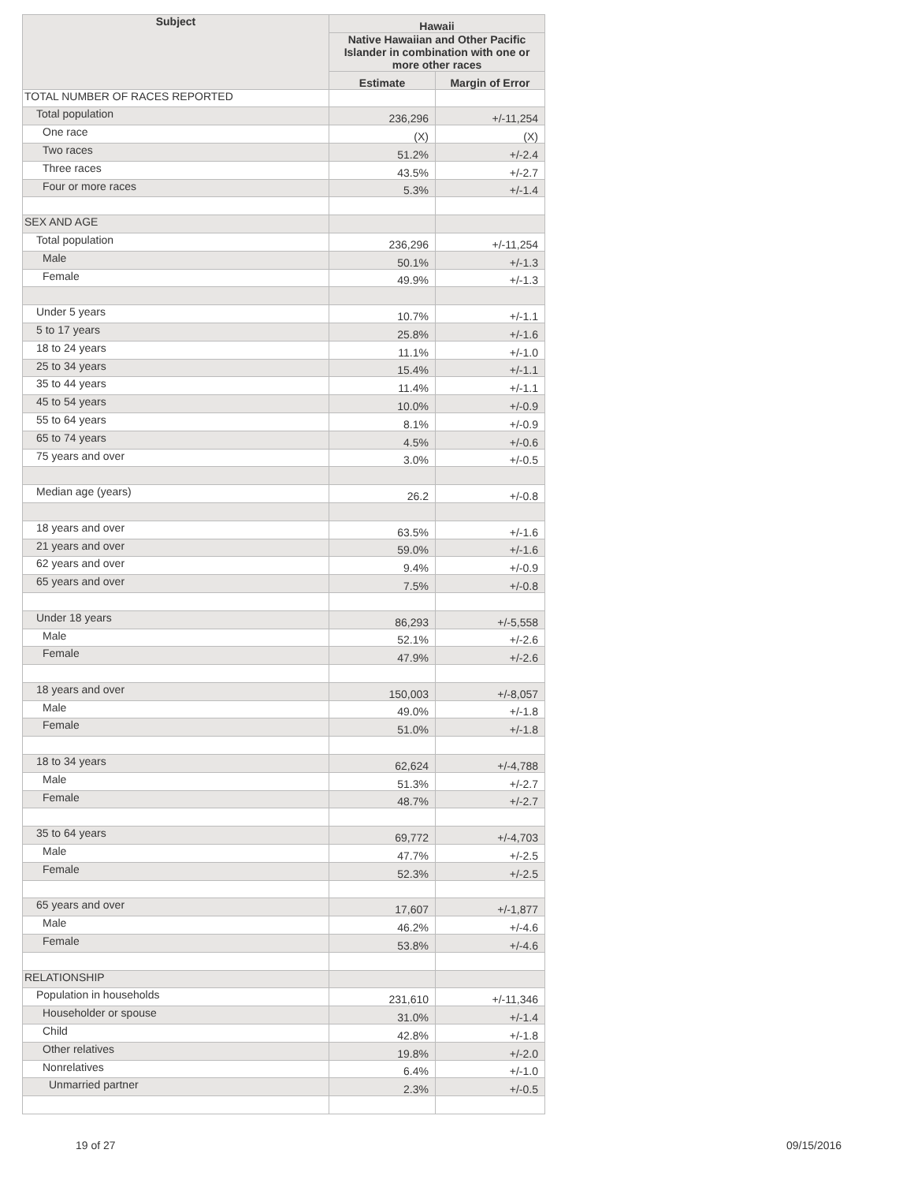| Subject | Hawaii | |
| --- | --- | --- |
| | Native Hawaiian and Other Pacific Islander in combination with one or more other races | |
| | Estimate | Margin of Error |
| TOTAL NUMBER OF RACES REPORTED | | |
| Total population | 236,296 | +/-11,254 |
| One race | (X) | (X) |
| Two races | 51.2% | +/-2.4 |
| Three races | 43.5% | +/-2.7 |
| Four or more races | 5.3% | +/-1.4 |
| SEX AND AGE | | |
| Total population | 236,296 | +/-11,254 |
| Male | 50.1% | +/-1.3 |
| Female | 49.9% | +/-1.3 |
| Under 5 years | 10.7% | +/-1.1 |
| 5 to 17 years | 25.8% | +/-1.6 |
| 18 to 24 years | 11.1% | +/-1.0 |
| 25 to 34 years | 15.4% | +/-1.1 |
| 35 to 44 years | 11.4% | +/-1.1 |
| 45 to 54 years | 10.0% | +/-0.9 |
| 55 to 64 years | 8.1% | +/-0.9 |
| 65 to 74 years | 4.5% | +/-0.6 |
| 75 years and over | 3.0% | +/-0.5 |
| Median age (years) | 26.2 | +/-0.8 |
| 18 years and over | 63.5% | +/-1.6 |
| 21 years and over | 59.0% | +/-1.6 |
| 62 years and over | 9.4% | +/-0.9 |
| 65 years and over | 7.5% | +/-0.8 |
| Under 18 years | 86,293 | +/-5,558 |
| Male | 52.1% | +/-2.6 |
| Female | 47.9% | +/-2.6 |
| 18 years and over | 150,003 | +/-8,057 |
| Male | 49.0% | +/-1.8 |
| Female | 51.0% | +/-1.8 |
| 18 to 34 years | 62,624 | +/-4,788 |
| Male | 51.3% | +/-2.7 |
| Female | 48.7% | +/-2.7 |
| 35 to 64 years | 69,772 | +/-4,703 |
| Male | 47.7% | +/-2.5 |
| Female | 52.3% | +/-2.5 |
| 65 years and over | 17,607 | +/-1,877 |
| Male | 46.2% | +/-4.6 |
| Female | 53.8% | +/-4.6 |
| RELATIONSHIP | | |
| Population in households | 231,610 | +/-11,346 |
| Householder or spouse | 31.0% | +/-1.4 |
| Child | 42.8% | +/-1.8 |
| Other relatives | 19.8% | +/-2.0 |
| Nonrelatives | 6.4% | +/-1.0 |
| Unmarried partner | 2.3% | +/-0.5 |
19 of 27 09/15/2016